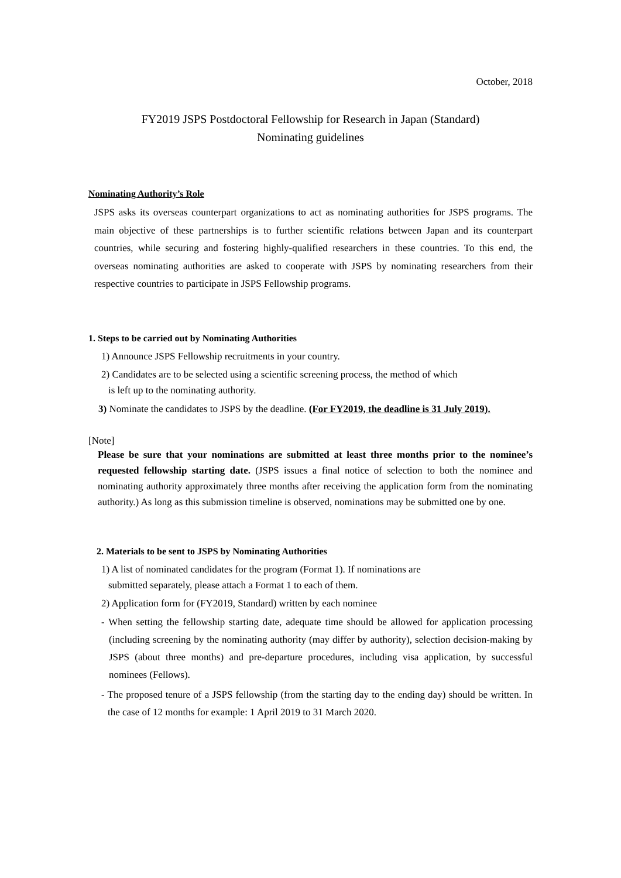October, 2018
FY2019 JSPS Postdoctoral Fellowship for Research in Japan (Standard)
Nominating guidelines
Nominating Authority’s Role
JSPS asks its overseas counterpart organizations to act as nominating authorities for JSPS programs. The main objective of these partnerships is to further scientific relations between Japan and its counterpart countries, while securing and fostering highly-qualified researchers in these countries. To this end, the overseas nominating authorities are asked to cooperate with JSPS by nominating researchers from their respective countries to participate in JSPS Fellowship programs.
1. Steps to be carried out by Nominating Authorities
1) Announce JSPS Fellowship recruitments in your country.
2) Candidates are to be selected using a scientific screening process, the method of which
is left up to the nominating authority.
3) Nominate the candidates to JSPS by the deadline. (For FY2019, the deadline is 31 July 2019).
[Note]
Please be sure that your nominations are submitted at least three months prior to the nominee’s requested fellowship starting date. (JSPS issues a final notice of selection to both the nominee and nominating authority approximately three months after receiving the application form from the nominating authority.) As long as this submission timeline is observed, nominations may be submitted one by one.
2. Materials to be sent to JSPS by Nominating Authorities
1) A list of nominated candidates for the program (Format 1). If nominations are
submitted separately, please attach a Format 1 to each of them.
2) Application form for (FY2019, Standard) written by each nominee
- When setting the fellowship starting date, adequate time should be allowed for application processing (including screening by the nominating authority (may differ by authority), selection decision-making by JSPS (about three months) and pre-departure procedures, including visa application, by successful nominees (Fellows).
- The proposed tenure of a JSPS fellowship (from the starting day to the ending day) should be written. In the case of 12 months for example: 1 April 2019 to 31 March 2020.